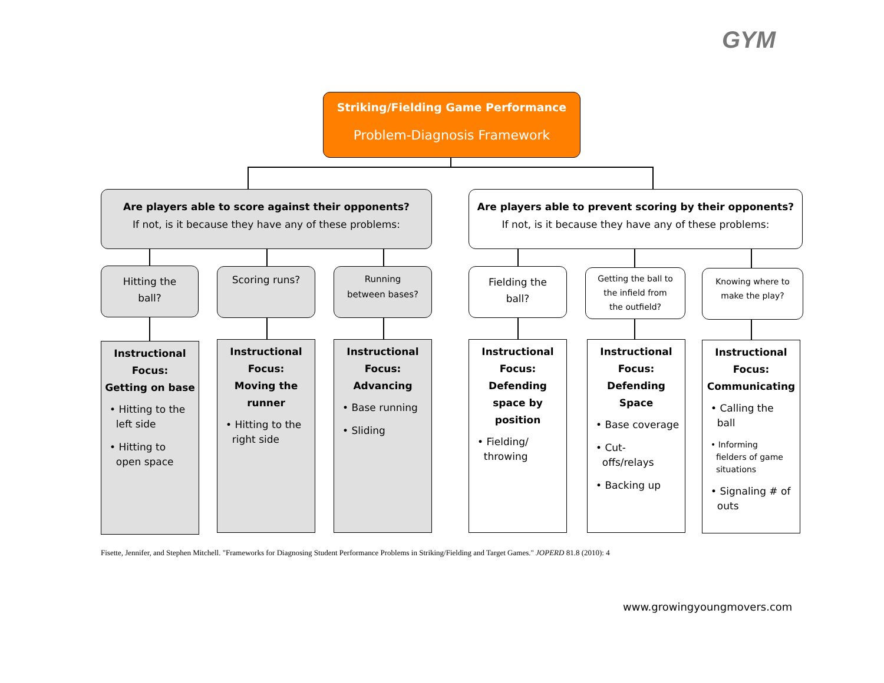GYM
Striking/Fielding Game Performance
Problem-Diagnosis Framework
Are players able to score against their opponents?
If not, is it because they have any of these problems:
Are players able to prevent scoring by their opponents?
If not, is it because they have any of these problems:
Hitting the
ball?
Scoring runs?
Running
between bases?
Fielding the
ball?
Getting the ball to
the infield from
the outfield?
Knowing where to
make the play?
Instructional
Focus:
Getting on base
• Hitting to the
left side
• Hitting to
open space
Instructional
Focus:
Moving the
runner
• Hitting to the
right side
Instructional
Focus:
Advancing
• Base running
• Sliding
Instructional
Focus:
Defending
space by
position
• Fielding/
throwing
Instructional
Focus:
Defending
Space
• Base coverage
• Cut-
offs/relays
• Backing up
Instructional
Focus:
Communicating
• Calling the
ball
• Informing
fielders of game
situations
• Signaling # of
outs
Fisette, Jennifer, and Stephen Mitchell. "Frameworks for Diagnosing Student Performance Problems in Striking/Fielding and Target Games." JOPERD 81.8 (2010): 4
www.growingyoungmovers.com